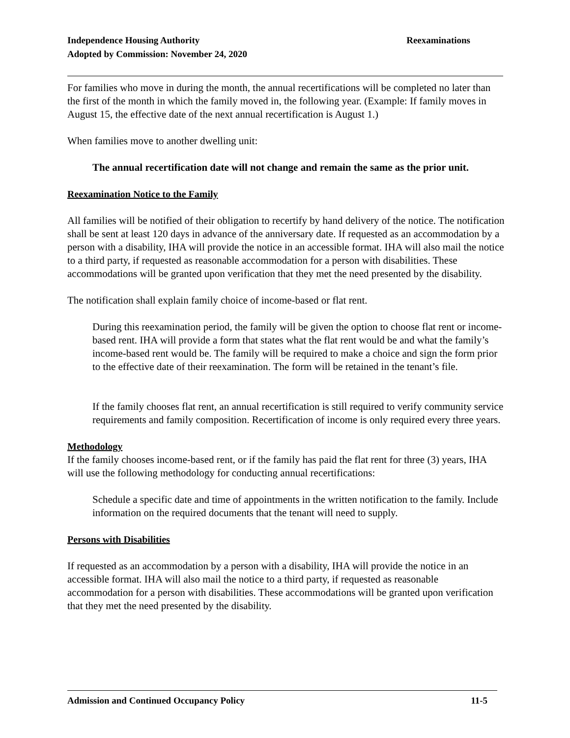Reexaminations Independence Housing Authority
Adopted by Commission: November 24, 2020
For families who move in during the month, the annual recertifications will be completed no later than the first of the month in which the family moved in, the following year. (Example: If family moves in August 15, the effective date of the next annual recertification is August 1.)
When families move to another dwelling unit:
The annual recertification date will not change and remain the same as the prior unit.
Reexamination Notice to the Family
All families will be notified of their obligation to recertify by hand delivery of the notice. The notification shall be sent at least 120 days in advance of the anniversary date. If requested as an accommodation by a person with a disability, IHA will provide the notice in an accessible format. IHA will also mail the notice to a third party, if requested as reasonable accommodation for a person with disabilities. These accommodations will be granted upon verification that they met the need presented by the disability.
The notification shall explain family choice of income-based or flat rent.
During this reexamination period, the family will be given the option to choose flat rent or income-based rent. IHA will provide a form that states what the flat rent would be and what the family’s income-based rent would be. The family will be required to make a choice and sign the form prior to the effective date of their reexamination. The form will be retained in the tenant’s file.
If the family chooses flat rent, an annual recertification is still required to verify community service requirements and family composition. Recertification of income is only required every three years.
Methodology
If the family chooses income-based rent, or if the family has paid the flat rent for three (3) years, IHA will use the following methodology for conducting annual recertifications:
Schedule a specific date and time of appointments in the written notification to the family. Include information on the required documents that the tenant will need to supply.
Persons with Disabilities
If requested as an accommodation by a person with a disability, IHA will provide the notice in an accessible format. IHA will also mail the notice to a third party, if requested as reasonable accommodation for a person with disabilities. These accommodations will be granted upon verification that they met the need presented by the disability.
11-5 Admission and Continued Occupancy Policy